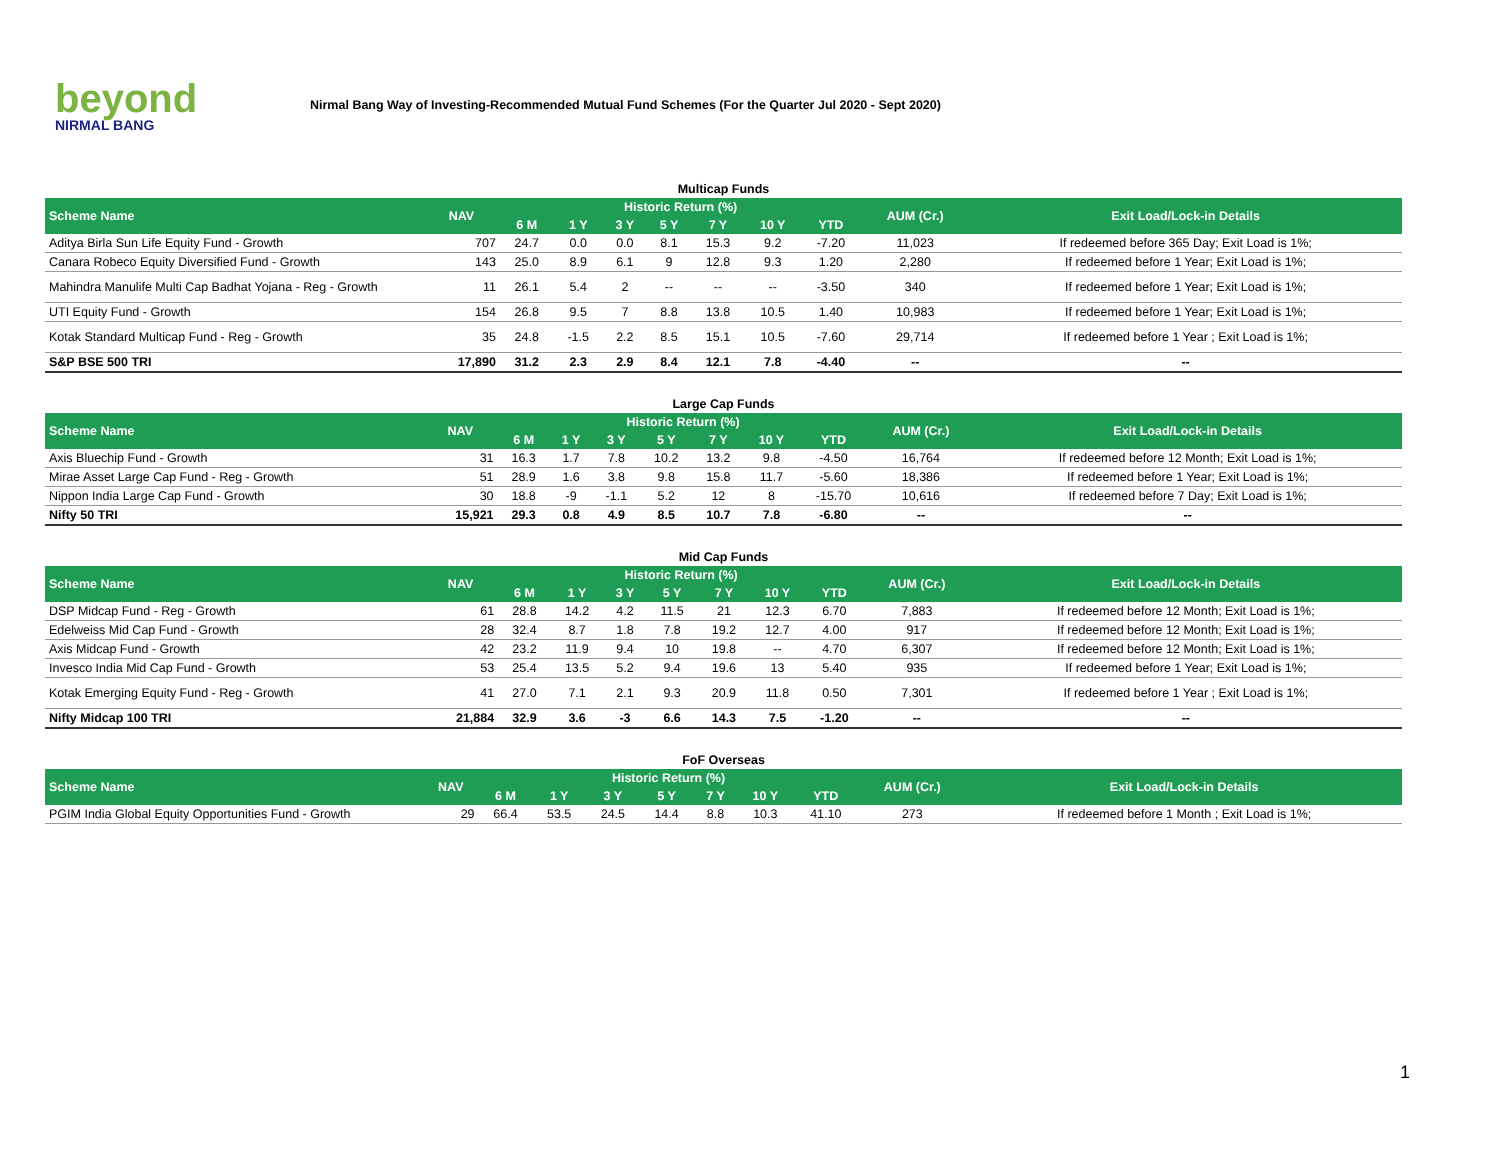beyond
NIRMAL BANG
Nirmal Bang Way of Investing-Recommended Mutual Fund Schemes (For the Quarter Jul 2020 - Sept 2020)
Multicap Funds
| Scheme Name | NAV | Historic Return (%) | | | | | | | AUM (Cr.) | Exit Load/Lock-in Details |
| --- | --- | --- | --- | --- | --- | --- | --- | --- | --- | --- |
| | | 6 M | 1 Y | 3 Y | 5 Y | 7 Y | 10 Y | YTD | | |
| Aditya Birla Sun Life Equity Fund - Growth | 707 | 24.7 | 0.0 | 0.0 | 8.1 | 15.3 | 9.2 | -7.20 | 11,023 | If redeemed before 365 Day; Exit Load is 1%; |
| Canara Robeco Equity Diversified Fund - Growth | 143 | 25.0 | 8.9 | 6.1 | 9 | 12.8 | 9.3 | 1.20 | 2,280 | If redeemed before 1 Year; Exit Load is 1%; |
| Mahindra Manulife Multi Cap Badhat Yojana - Reg - Growth | 11 | 26.1 | 5.4 | 2 | -- | -- | -- | -3.50 | 340 | If redeemed before 1 Year; Exit Load is 1%; |
| UTI Equity Fund - Growth | 154 | 26.8 | 9.5 | 7 | 8.8 | 13.8 | 10.5 | 1.40 | 10,983 | If redeemed before 1 Year; Exit Load is 1%; |
| Kotak Standard Multicap Fund - Reg - Growth | 35 | 24.8 | -1.5 | 2.2 | 8.5 | 15.1 | 10.5 | -7.60 | 29,714 | If redeemed before 1 Year ; Exit Load is 1%; |
| S&P BSE 500 TRI | 17,890 | 31.2 | 2.3 | 2.9 | 8.4 | 12.1 | 7.8 | -4.40 | -- | -- |
Large Cap Funds
| Scheme Name | NAV | Historic Return (%) | | | | | | | AUM (Cr.) | Exit Load/Lock-in Details |
| --- | --- | --- | --- | --- | --- | --- | --- | --- | --- | --- |
| | | 6 M | 1 Y | 3 Y | 5 Y | 7 Y | 10 Y | YTD | | |
| Axis Bluechip Fund - Growth | 31 | 16.3 | 1.7 | 7.8 | 10.2 | 13.2 | 9.8 | -4.50 | 16,764 | If redeemed before 12 Month; Exit Load is 1%; |
| Mirae Asset Large Cap Fund - Reg - Growth | 51 | 28.9 | 1.6 | 3.8 | 9.8 | 15.8 | 11.7 | -5.60 | 18,386 | If redeemed before 1 Year; Exit Load is 1%; |
| Nippon India Large Cap Fund - Growth | 30 | 18.8 | -9 | -1.1 | 5.2 | 12 | 8 | -15.70 | 10,616 | If redeemed before 7 Day; Exit Load is 1%; |
| Nifty 50 TRI | 15,921 | 29.3 | 0.8 | 4.9 | 8.5 | 10.7 | 7.8 | -6.80 | -- | -- |
Mid Cap Funds
| Scheme Name | NAV | Historic Return (%) | | | | | | | AUM (Cr.) | Exit Load/Lock-in Details |
| --- | --- | --- | --- | --- | --- | --- | --- | --- | --- | --- |
| | | 6 M | 1 Y | 3 Y | 5 Y | 7 Y | 10 Y | YTD | | |
| DSP Midcap Fund - Reg - Growth | 61 | 28.8 | 14.2 | 4.2 | 11.5 | 21 | 12.3 | 6.70 | 7,883 | If redeemed before 12 Month; Exit Load is 1%; |
| Edelweiss Mid Cap Fund - Growth | 28 | 32.4 | 8.7 | 1.8 | 7.8 | 19.2 | 12.7 | 4.00 | 917 | If redeemed before 12 Month; Exit Load is 1%; |
| Axis Midcap Fund - Growth | 42 | 23.2 | 11.9 | 9.4 | 10 | 19.8 | -- | 4.70 | 6,307 | If redeemed before 12 Month; Exit Load is 1%; |
| Invesco India Mid Cap Fund - Growth | 53 | 25.4 | 13.5 | 5.2 | 9.4 | 19.6 | 13 | 5.40 | 935 | If redeemed before 1 Year; Exit Load is 1%; |
| Kotak Emerging Equity Fund - Reg - Growth | 41 | 27.0 | 7.1 | 2.1 | 9.3 | 20.9 | 11.8 | 0.50 | 7,301 | If redeemed before 1 Year ; Exit Load is 1%; |
| Nifty Midcap 100 TRI | 21,884 | 32.9 | 3.6 | -3 | 6.6 | 14.3 | 7.5 | -1.20 | -- | -- |
FoF Overseas
| Scheme Name | NAV | Historic Return (%) | | | | | | | AUM (Cr.) | Exit Load/Lock-in Details |
| --- | --- | --- | --- | --- | --- | --- | --- | --- | --- | --- |
| | | 6 M | 1 Y | 3 Y | 5 Y | 7 Y | 10 Y | YTD | | |
| PGIM India Global Equity Opportunities Fund - Growth | 29 | 66.4 | 53.5 | 24.5 | 14.4 | 8.8 | 10.3 | 41.10 | 273 | If redeemed before 1 Month ; Exit Load is 1%; |
1